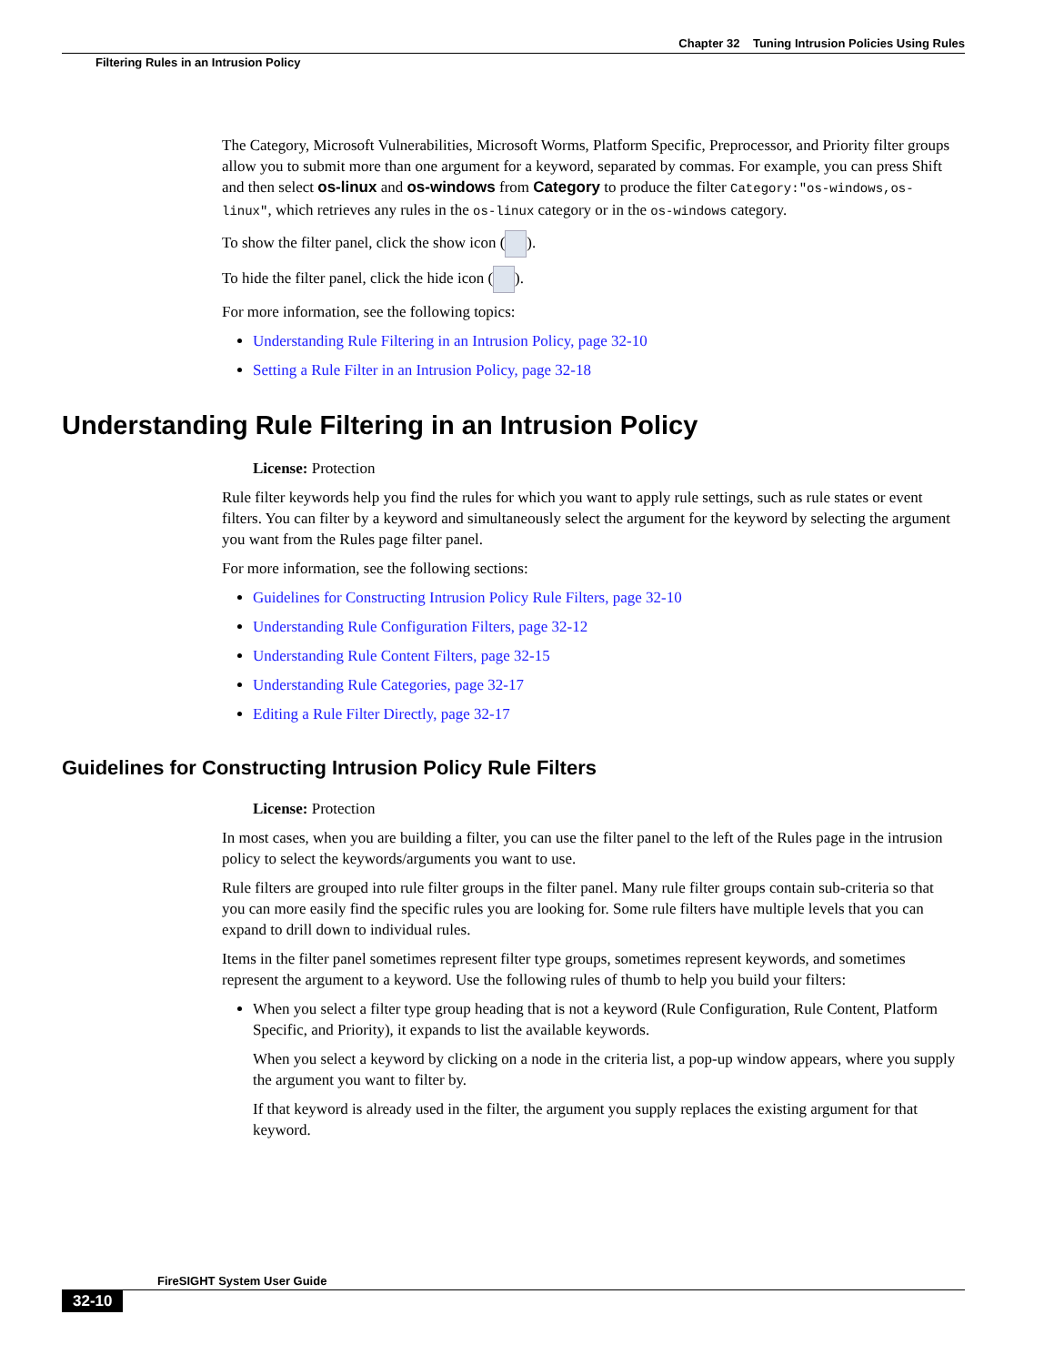Chapter 32 Tuning Intrusion Policies Using Rules
Filtering Rules in an Intrusion Policy
The Category, Microsoft Vulnerabilities, Microsoft Worms, Platform Specific, Preprocessor, and Priority filter groups allow you to submit more than one argument for a keyword, separated by commas. For example, you can press Shift and then select os-linux and os-windows from Category to produce the filter Category:"os-windows,os-linux", which retrieves any rules in the os-linux category or in the os-windows category.
To show the filter panel, click the show icon ( ).
To hide the filter panel, click the hide icon ( ).
For more information, see the following topics:
Understanding Rule Filtering in an Intrusion Policy, page 32-10
Setting a Rule Filter in an Intrusion Policy, page 32-18
Understanding Rule Filtering in an Intrusion Policy
License: Protection
Rule filter keywords help you find the rules for which you want to apply rule settings, such as rule states or event filters. You can filter by a keyword and simultaneously select the argument for the keyword by selecting the argument you want from the Rules page filter panel.
For more information, see the following sections:
Guidelines for Constructing Intrusion Policy Rule Filters, page 32-10
Understanding Rule Configuration Filters, page 32-12
Understanding Rule Content Filters, page 32-15
Understanding Rule Categories, page 32-17
Editing a Rule Filter Directly, page 32-17
Guidelines for Constructing Intrusion Policy Rule Filters
License: Protection
In most cases, when you are building a filter, you can use the filter panel to the left of the Rules page in the intrusion policy to select the keywords/arguments you want to use.
Rule filters are grouped into rule filter groups in the filter panel. Many rule filter groups contain sub-criteria so that you can more easily find the specific rules you are looking for. Some rule filters have multiple levels that you can expand to drill down to individual rules.
Items in the filter panel sometimes represent filter type groups, sometimes represent keywords, and sometimes represent the argument to a keyword. Use the following rules of thumb to help you build your filters:
When you select a filter type group heading that is not a keyword (Rule Configuration, Rule Content, Platform Specific, and Priority), it expands to list the available keywords.
When you select a keyword by clicking on a node in the criteria list, a pop-up window appears, where you supply the argument you want to filter by.
If that keyword is already used in the filter, the argument you supply replaces the existing argument for that keyword.
FireSIGHT System User Guide
32-10